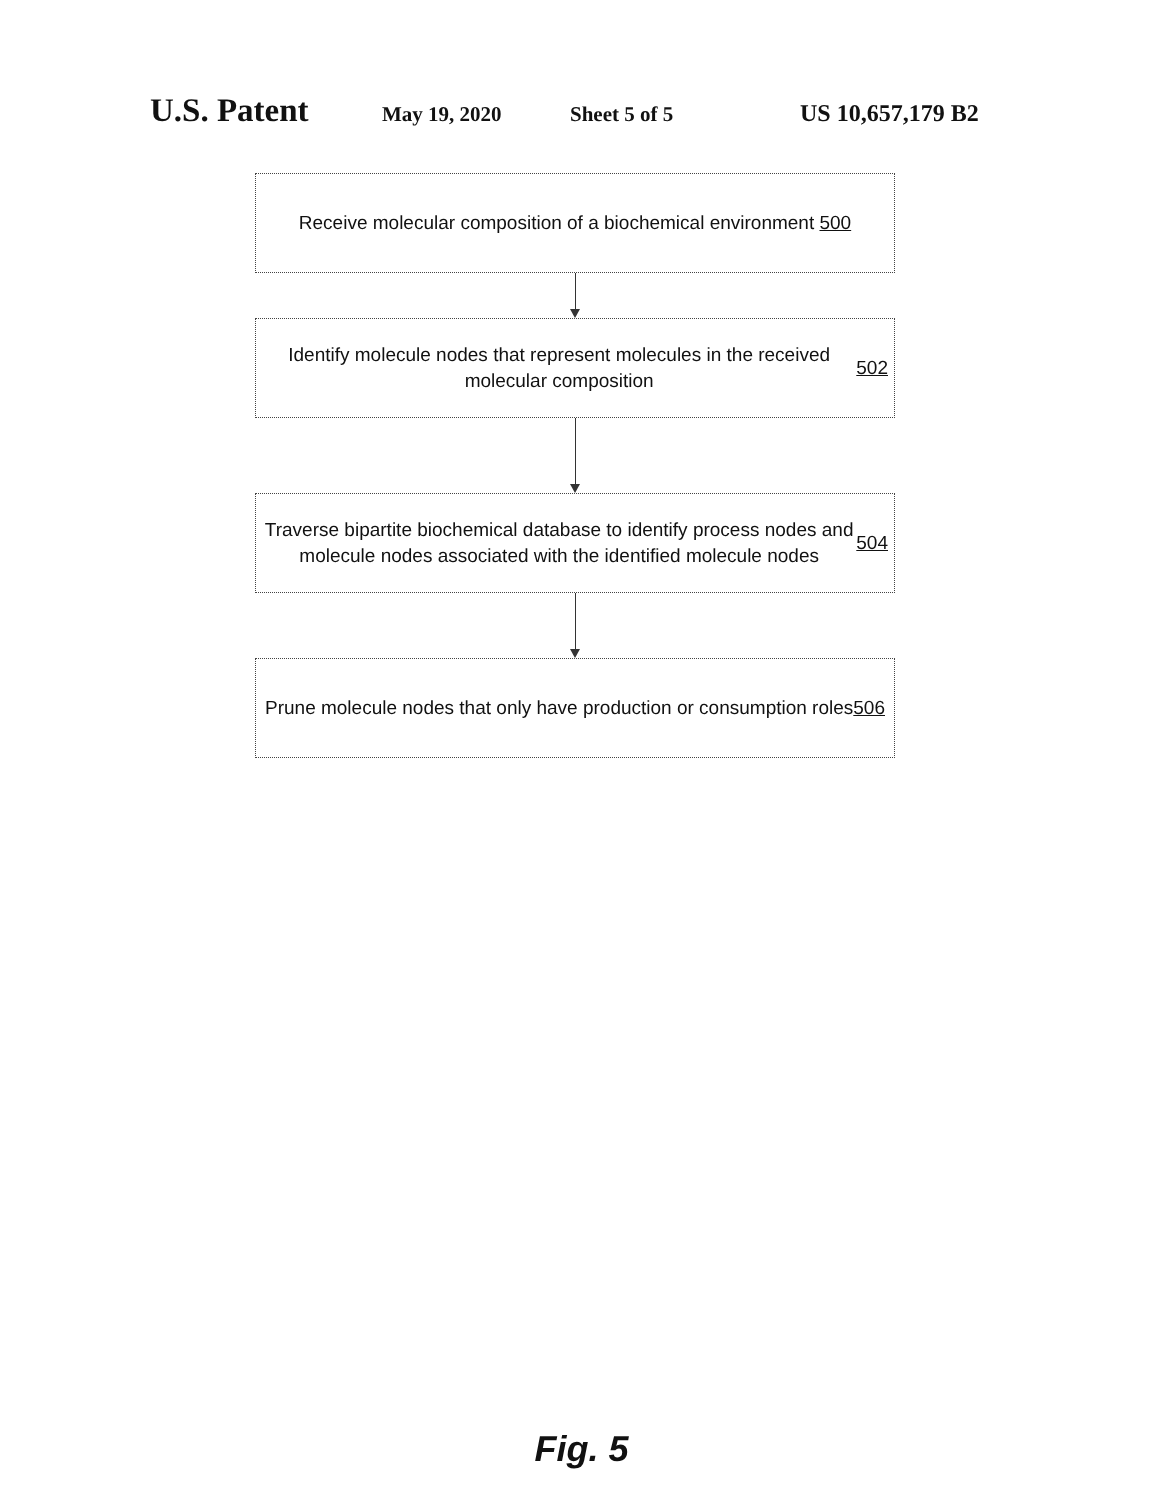U.S. Patent May 19, 2020 Sheet 5 of 5 US 10,657,179 B2
Receive molecular composition of a biochemical environment 500
Identify molecule nodes that represent molecules in the received molecular composition 502
Traverse bipartite biochemical database to identify process nodes and molecule nodes associated with the identified molecule nodes 504
Prune molecule nodes that only have production or consumption roles 506
Fig. 5